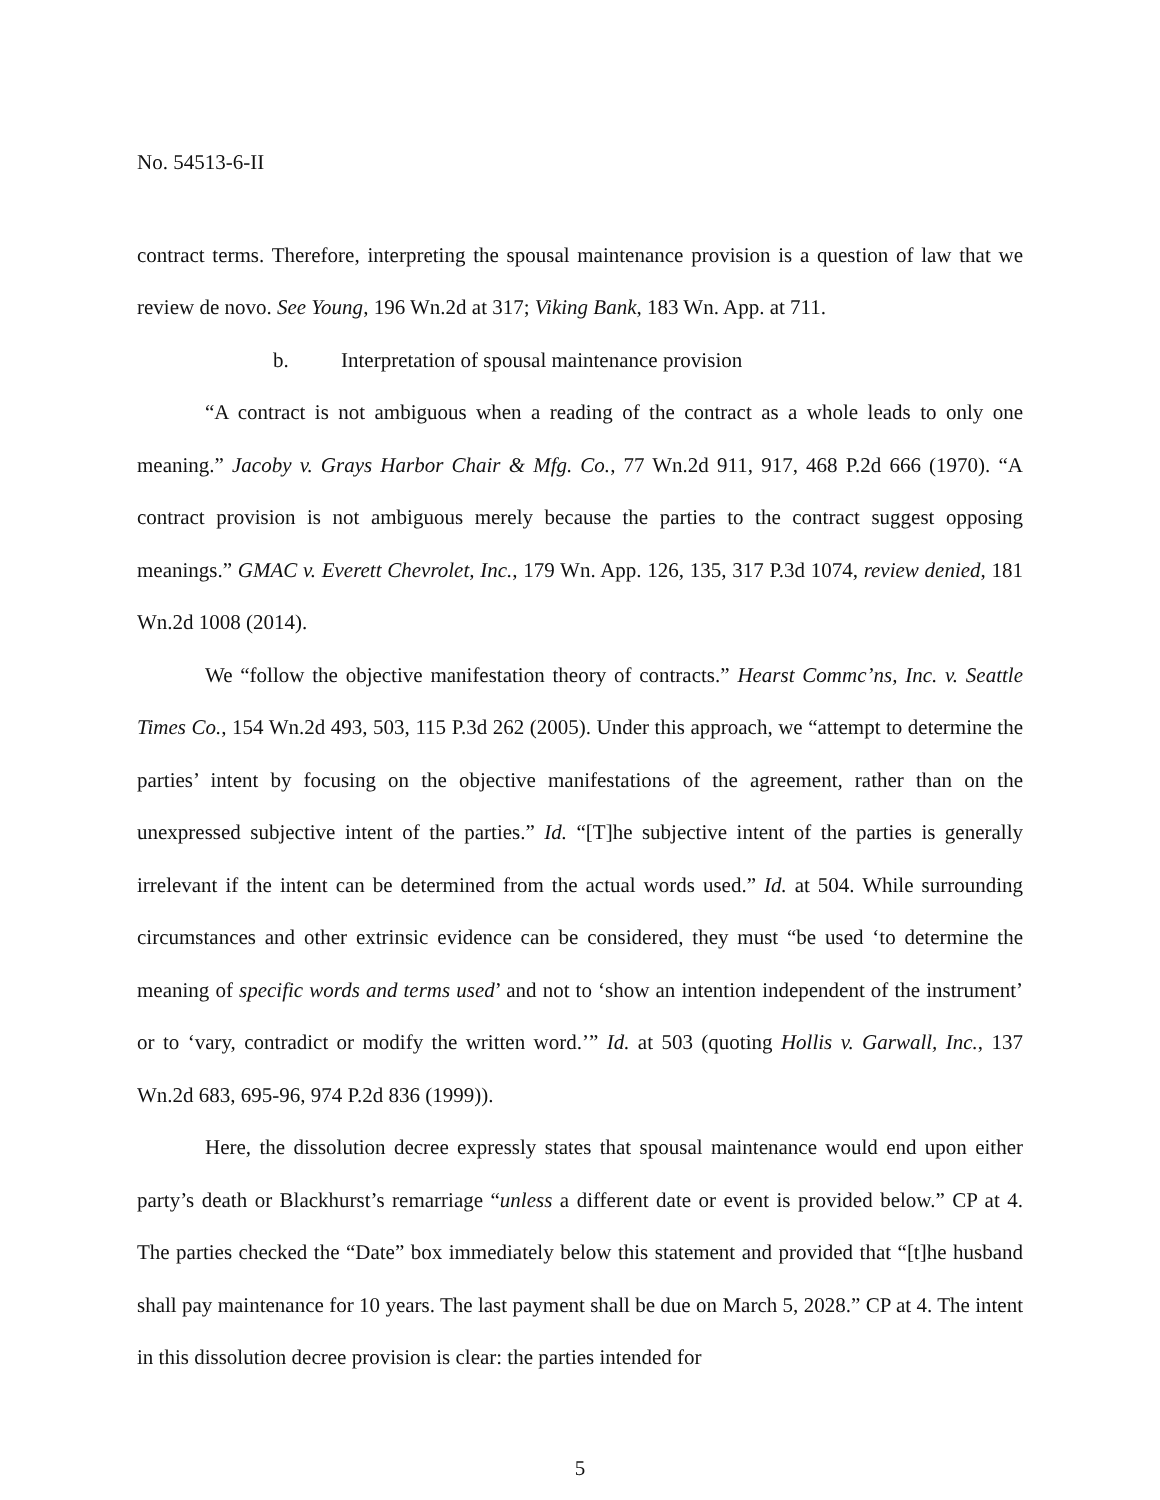No. 54513-6-II
contract terms. Therefore, interpreting the spousal maintenance provision is a question of law that we review de novo. See Young, 196 Wn.2d at 317; Viking Bank, 183 Wn. App. at 711.
b. Interpretation of spousal maintenance provision
“A contract is not ambiguous when a reading of the contract as a whole leads to only one meaning.” Jacoby v. Grays Harbor Chair & Mfg. Co., 77 Wn.2d 911, 917, 468 P.2d 666 (1970). “A contract provision is not ambiguous merely because the parties to the contract suggest opposing meanings.” GMAC v. Everett Chevrolet, Inc., 179 Wn. App. 126, 135, 317 P.3d 1074, review denied, 181 Wn.2d 1008 (2014).
We “follow the objective manifestation theory of contracts.” Hearst Commc’ns, Inc. v. Seattle Times Co., 154 Wn.2d 493, 503, 115 P.3d 262 (2005). Under this approach, we “attempt to determine the parties’ intent by focusing on the objective manifestations of the agreement, rather than on the unexpressed subjective intent of the parties.” Id. “[T]he subjective intent of the parties is generally irrelevant if the intent can be determined from the actual words used.” Id. at 504. While surrounding circumstances and other extrinsic evidence can be considered, they must “be used ‘to determine the meaning of specific words and terms used’ and not to ‘show an intention independent of the instrument’ or to ‘vary, contradict or modify the written word.’” Id. at 503 (quoting Hollis v. Garwall, Inc., 137 Wn.2d 683, 695-96, 974 P.2d 836 (1999)).
Here, the dissolution decree expressly states that spousal maintenance would end upon either party’s death or Blackhurst’s remarriage “unless a different date or event is provided below.” CP at 4. The parties checked the “Date” box immediately below this statement and provided that “[t]he husband shall pay maintenance for 10 years. The last payment shall be due on March 5, 2028.” CP at 4. The intent in this dissolution decree provision is clear: the parties intended for
5